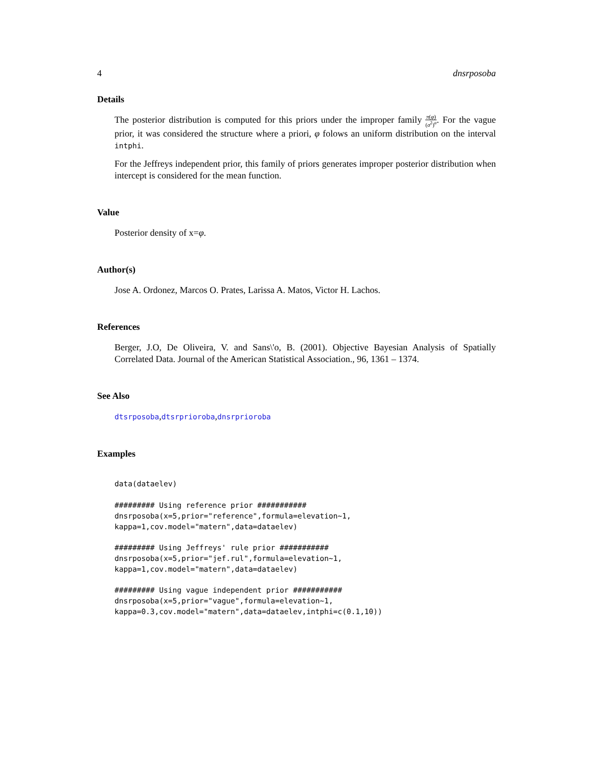4 dnsrposoba
Details
The posterior distribution is computed for this priors under the improper family π(φ) (σ<sup>2</sup>)<sup>a</sup>. For the vague prior, it was considered the structure where a priori, φ folows an uniform distribution on the interval intphi.
For the Jeffreys independent prior, this family of priors generates improper posterior distribution when intercept is considered for the mean function.
Value
Posterior density of x=φ.
Author(s)
Jose A. Ordonez, Marcos O. Prates, Larissa A. Matos, Victor H. Lachos.
References
Berger, J.O, De Oliveira, V. and Sans\'o, B. (2001). Objective Bayesian Analysis of Spatially Correlated Data. Journal of the American Statistical Association., 96, 1361 – 1374.
See Also
dtsrposoba,dtsrprioroba,dnsrprioroba
Examples
data(dataelev)

######### Using reference prior ###########
dnsrposoba(x=5,prior="reference",formula=elevation~1,
kappa=1,cov.model="matern",data=dataelev)

######### Using Jeffreys' rule prior ###########
dnsrposoba(x=5,prior="jef.rul",formula=elevation~1,
kappa=1,cov.model="matern",data=dataelev)

######### Using vague independent prior ###########
dnsrposoba(x=5,prior="vague",formula=elevation~1,
kappa=0.3,cov.model="matern",data=dataelev,intphi=c(0.1,10))